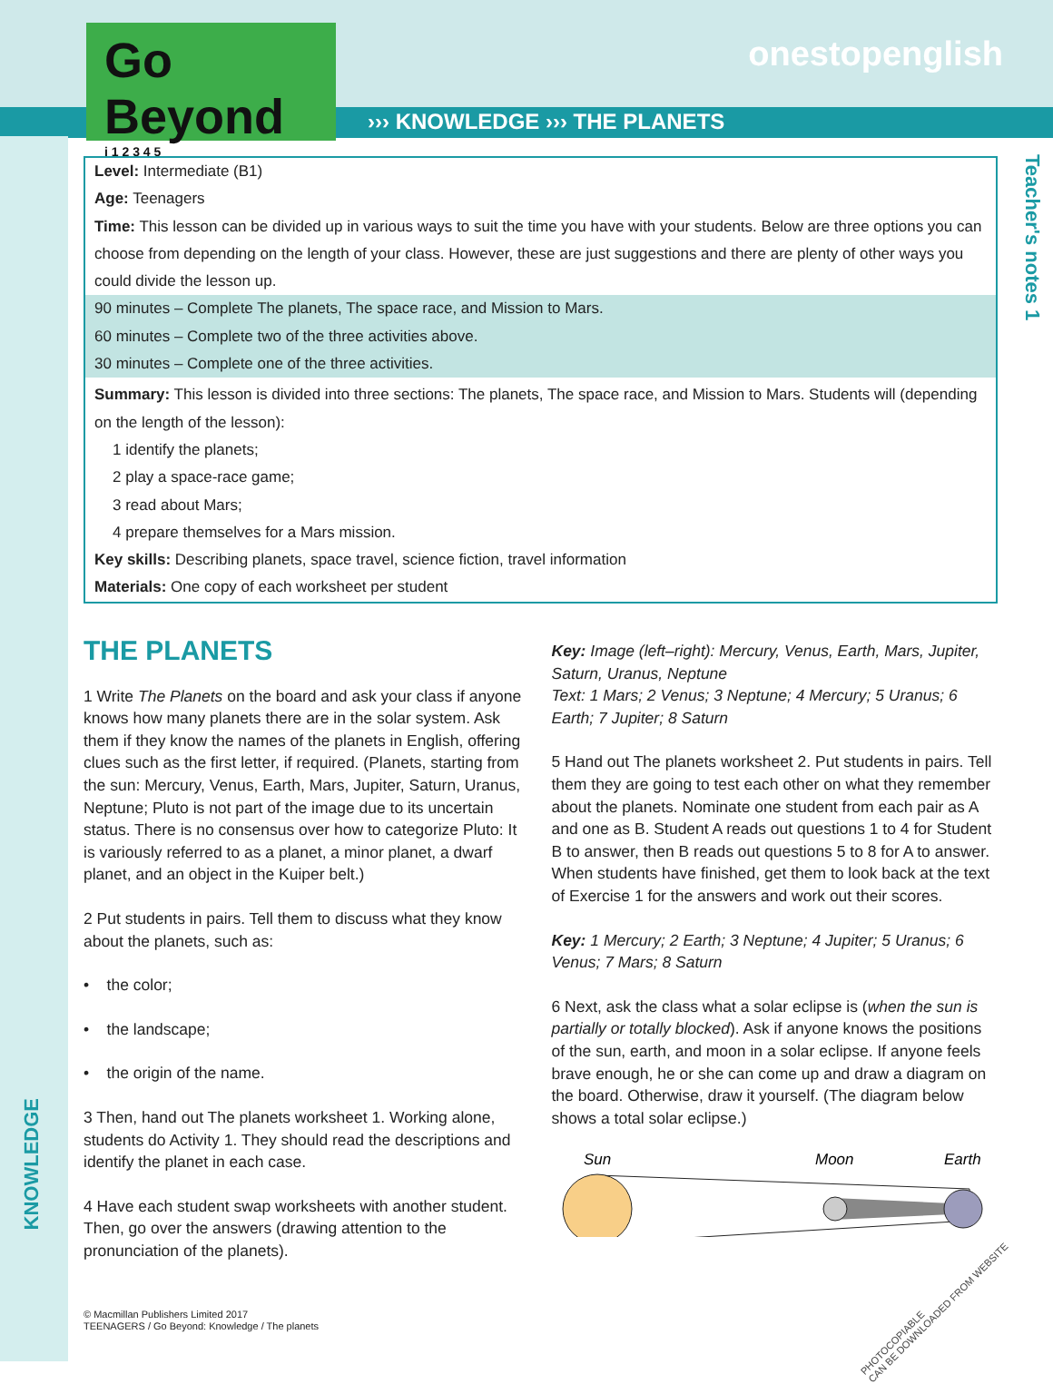Go Beyond
i 1 2 3 4 5
onestopenglish
››› KNOWLEDGE ››› THE PLANETS
Teacher's notes 1
KNOWLEDGE
Level: Intermediate (B1)
Age: Teenagers
Time: This lesson can be divided up in various ways to suit the time you have with your students. Below are three options you can choose from depending on the length of your class. However, these are just suggestions and there are plenty of other ways you could divide the lesson up.
90 minutes – Complete The planets, The space race, and Mission to Mars.
60 minutes – Complete two of the three activities above.
30 minutes – Complete one of the three activities.
Summary: This lesson is divided into three sections: The planets, The space race, and Mission to Mars. Students will (depending on the length of the lesson):
1 identify the planets;
2 play a space-race game;
3 read about Mars;
4 prepare themselves for a Mars mission.
Key skills: Describing planets, space travel, science fiction, travel information
Materials: One copy of each worksheet per student
THE PLANETS
1 Write The Planets on the board and ask your class if anyone knows how many planets there are in the solar system. Ask them if they know the names of the planets in English, offering clues such as the first letter, if required. (Planets, starting from the sun: Mercury, Venus, Earth, Mars, Jupiter, Saturn, Uranus, Neptune; Pluto is not part of the image due to its uncertain status. There is no consensus over how to categorize Pluto: It is variously referred to as a planet, a minor planet, a dwarf planet, and an object in the Kuiper belt.)
2 Put students in pairs. Tell them to discuss what they know about the planets, such as:
• the color;
• the landscape;
• the origin of the name.
3 Then, hand out The planets worksheet 1. Working alone, students do Activity 1. They should read the descriptions and identify the planet in each case.
4 Have each student swap worksheets with another student. Then, go over the answers (drawing attention to the pronunciation of the planets).
Key: Image (left–right): Mercury, Venus, Earth, Mars, Jupiter, Saturn, Uranus, Neptune
Text: 1 Mars; 2 Venus; 3 Neptune; 4 Mercury; 5 Uranus; 6 Earth; 7 Jupiter; 8 Saturn
5 Hand out The planets worksheet 2. Put students in pairs. Tell them they are going to test each other on what they remember about the planets. Nominate one student from each pair as A and one as B. Student A reads out questions 1 to 4 for Student B to answer, then B reads out questions 5 to 8 for A to answer. When students have finished, get them to look back at the text of Exercise 1 for the answers and work out their scores.
Key: 1 Mercury; 2 Earth; 3 Neptune; 4 Jupiter; 5 Uranus; 6 Venus; 7 Mars; 8 Saturn
6 Next, ask the class what a solar eclipse is (when the sun is partially or totally blocked). Ask if anyone knows the positions of the sun, earth, and moon in a solar eclipse. If anyone feels brave enough, he or she can come up and draw a diagram on the board. Otherwise, draw it yourself. (The diagram below shows a total solar eclipse.)
Sun
Moon
Earth
© Macmillan Publishers Limited 2017
TEENAGERS / Go Beyond: Knowledge / The planets
PHOTOCOPIABLE
CAN BE DOWNLOADED FROM WEBSITE